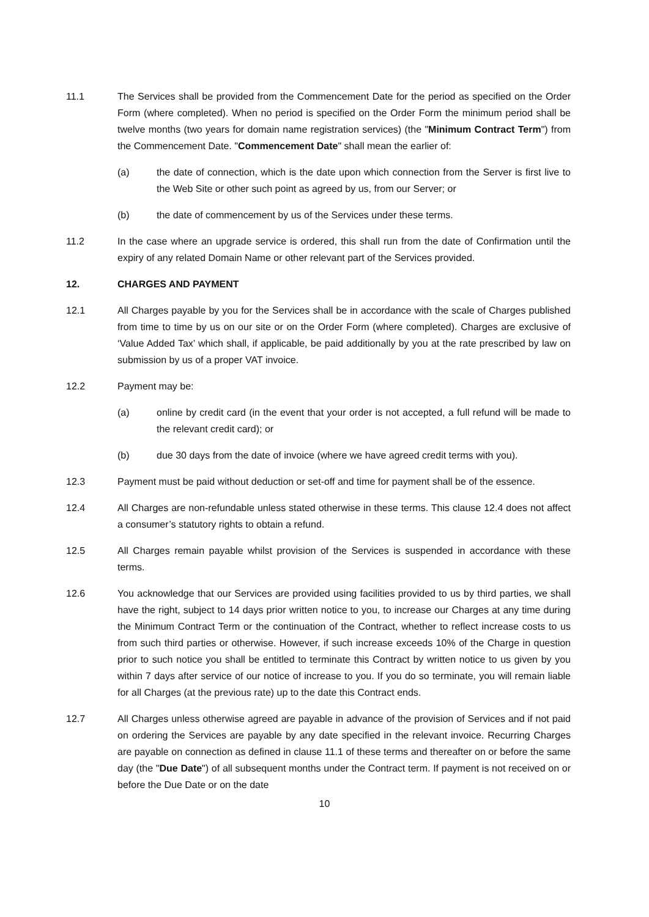11.1 The Services shall be provided from the Commencement Date for the period as specified on the Order Form (where completed). When no period is specified on the Order Form the minimum period shall be twelve months (two years for domain name registration services) (the "Minimum Contract Term") from the Commencement Date. "Commencement Date" shall mean the earlier of:
(a) the date of connection, which is the date upon which connection from the Server is first live to the Web Site or other such point as agreed by us, from our Server; or
(b) the date of commencement by us of the Services under these terms.
11.2 In the case where an upgrade service is ordered, this shall run from the date of Confirmation until the expiry of any related Domain Name or other relevant part of the Services provided.
12. CHARGES AND PAYMENT
12.1 All Charges payable by you for the Services shall be in accordance with the scale of Charges published from time to time by us on our site or on the Order Form (where completed). Charges are exclusive of ‘Value Added Tax’ which shall, if applicable, be paid additionally by you at the rate prescribed by law on submission by us of a proper VAT invoice.
12.2 Payment may be:
(a) online by credit card (in the event that your order is not accepted, a full refund will be made to the relevant credit card); or
(b) due 30 days from the date of invoice (where we have agreed credit terms with you).
12.3 Payment must be paid without deduction or set-off and time for payment shall be of the essence.
12.4 All Charges are non-refundable unless stated otherwise in these terms. This clause 12.4 does not affect a consumer’s statutory rights to obtain a refund.
12.5 All Charges remain payable whilst provision of the Services is suspended in accordance with these terms.
12.6 You acknowledge that our Services are provided using facilities provided to us by third parties, we shall have the right, subject to 14 days prior written notice to you, to increase our Charges at any time during the Minimum Contract Term or the continuation of the Contract, whether to reflect increase costs to us from such third parties or otherwise. However, if such increase exceeds 10% of the Charge in question prior to such notice you shall be entitled to terminate this Contract by written notice to us given by you within 7 days after service of our notice of increase to you. If you do so terminate, you will remain liable for all Charges (at the previous rate) up to the date this Contract ends.
12.7 All Charges unless otherwise agreed are payable in advance of the provision of Services and if not paid on ordering the Services are payable by any date specified in the relevant invoice. Recurring Charges are payable on connection as defined in clause 11.1 of these terms and thereafter on or before the same day (the "Due Date") of all subsequent months under the Contract term. If payment is not received on or before the Due Date or on the date
10